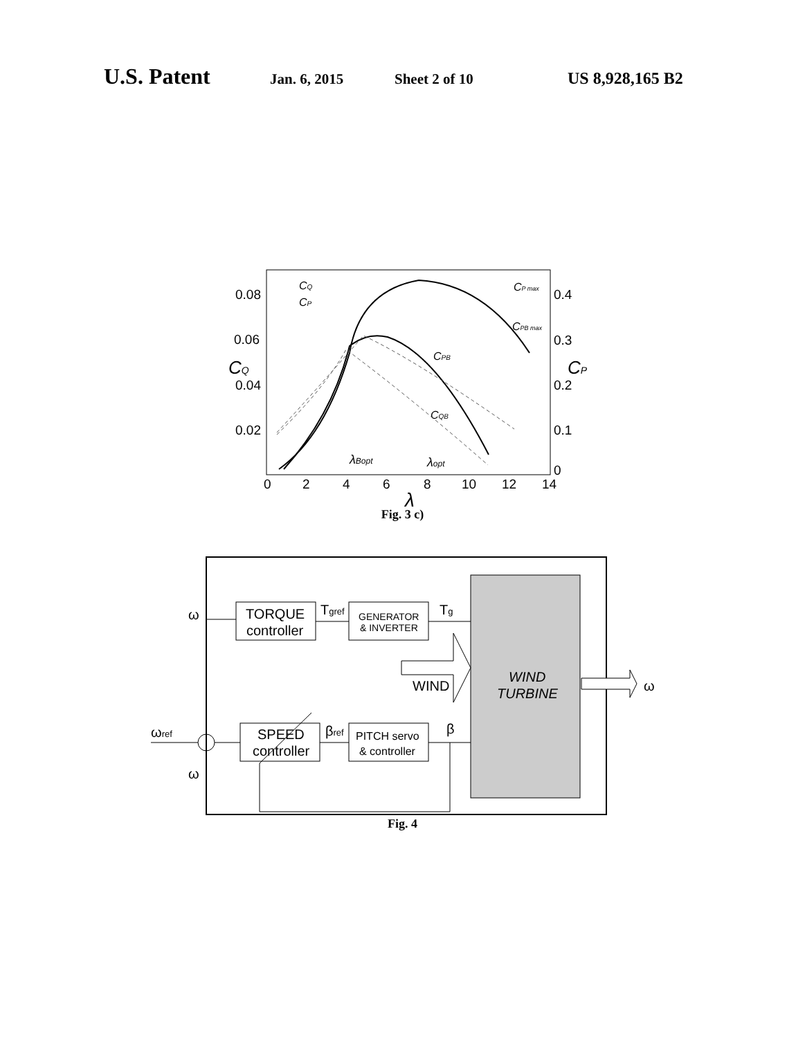U.S. Patent Jan. 6, 2015 Sheet 2 of 10 US 8,928,165 B2
0.08
0.06
0.04
0.02
0.4
0.3
0.2
0.1
0
0
2
4
6
8
10
12
14
λ
CQ
CP
CQ
CP
CP max
CPB max
CPB
CQB
λBopt
λopt
Fig. 3 c)
TORQUE
controller
GENERATOR
& INVERTER
SPEED
controller
PITCH servo
& controller
WIND
WIND
TURBINE
ω
ω
Tgref
Tg
ωref
ω
βref
β
Fig. 4